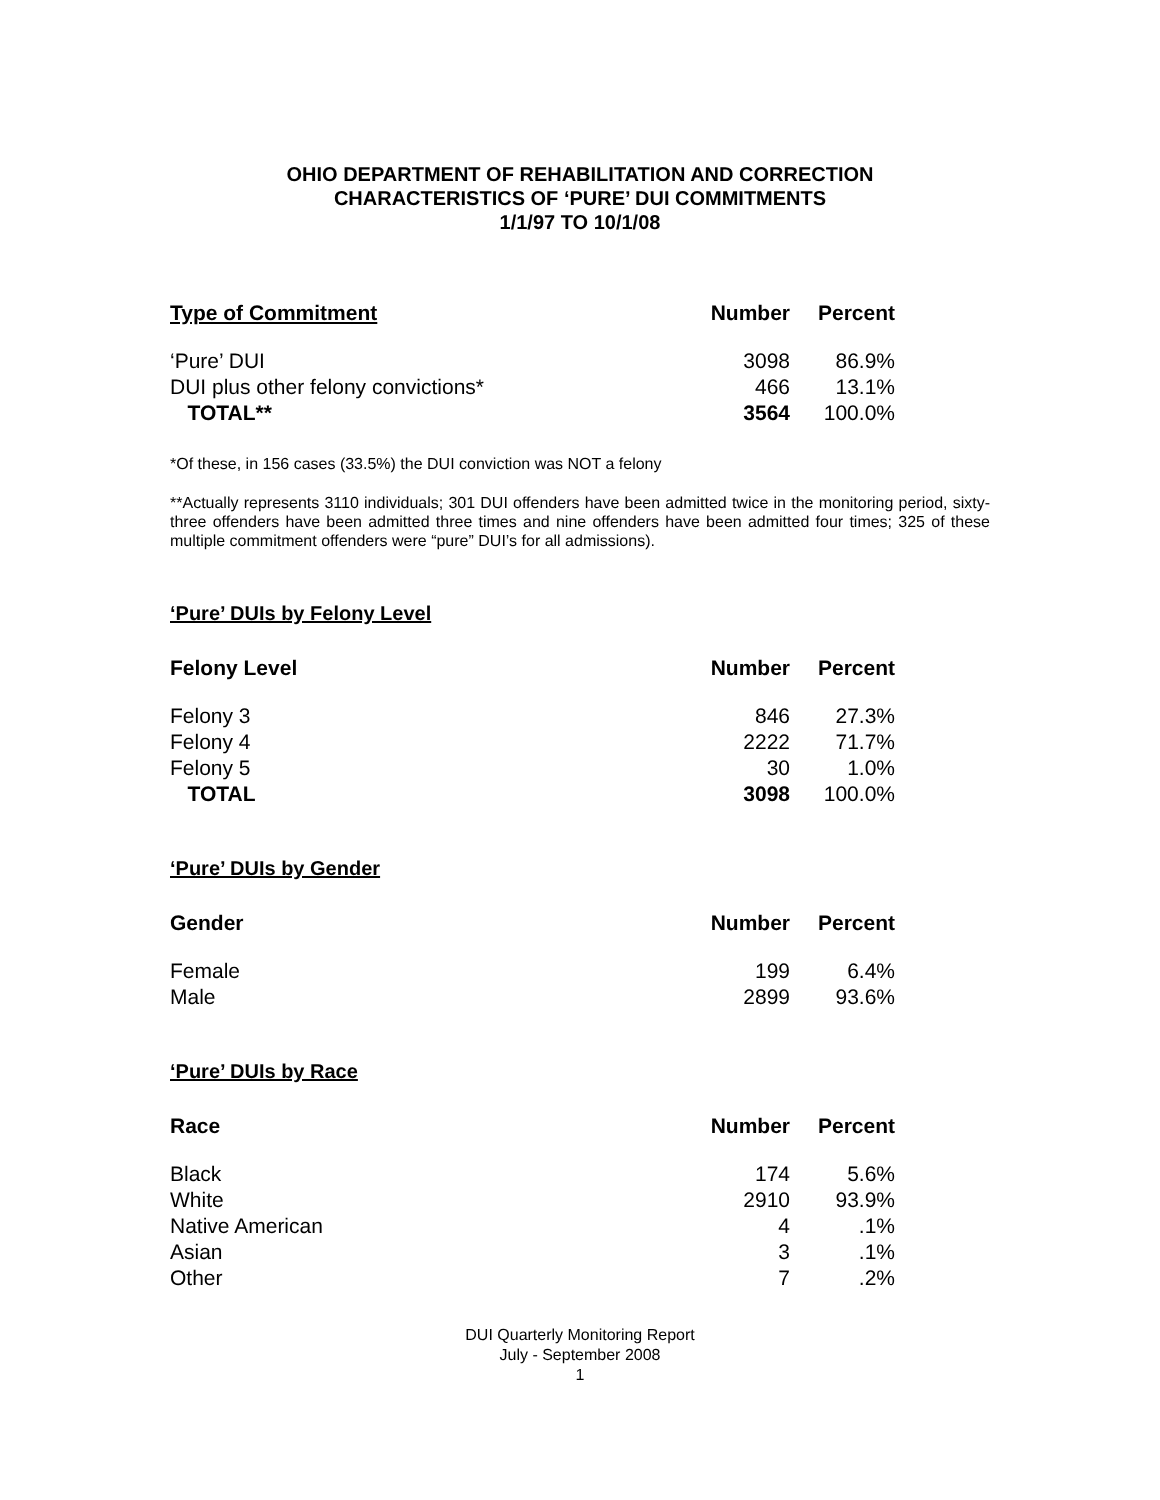OHIO DEPARTMENT OF REHABILITATION AND CORRECTION
CHARACTERISTICS OF ‘PURE’ DUI COMMITMENTS
1/1/97 TO 10/1/08
| Type of Commitment | Number | Percent |
| --- | --- | --- |
| ‘Pure’ DUI | 3098 | 86.9% |
| DUI plus other felony convictions* | 466 | 13.1% |
| TOTAL** | 3564 | 100.0% |
*Of these, in 156 cases (33.5%) the DUI conviction was NOT a felony
**Actually represents 3110 individuals; 301 DUI offenders have been admitted twice in the monitoring period, sixty-three offenders have been admitted three times and nine offenders have been admitted four times; 325 of these multiple commitment offenders were “pure” DUI’s for all admissions).
‘Pure’ DUIs by Felony Level
| Felony Level | Number | Percent |
| --- | --- | --- |
| Felony 3 | 846 | 27.3% |
| Felony 4 | 2222 | 71.7% |
| Felony 5 | 30 | 1.0% |
| TOTAL | 3098 | 100.0% |
‘Pure’ DUIs by Gender
| Gender | Number | Percent |
| --- | --- | --- |
| Female | 199 | 6.4% |
| Male | 2899 | 93.6% |
‘Pure’ DUIs by Race
| Race | Number | Percent |
| --- | --- | --- |
| Black | 174 | 5.6% |
| White | 2910 | 93.9% |
| Native American | 4 | .1% |
| Asian | 3 | .1% |
| Other | 7 | .2% |
DUI Quarterly Monitoring Report
July - September 2008
1